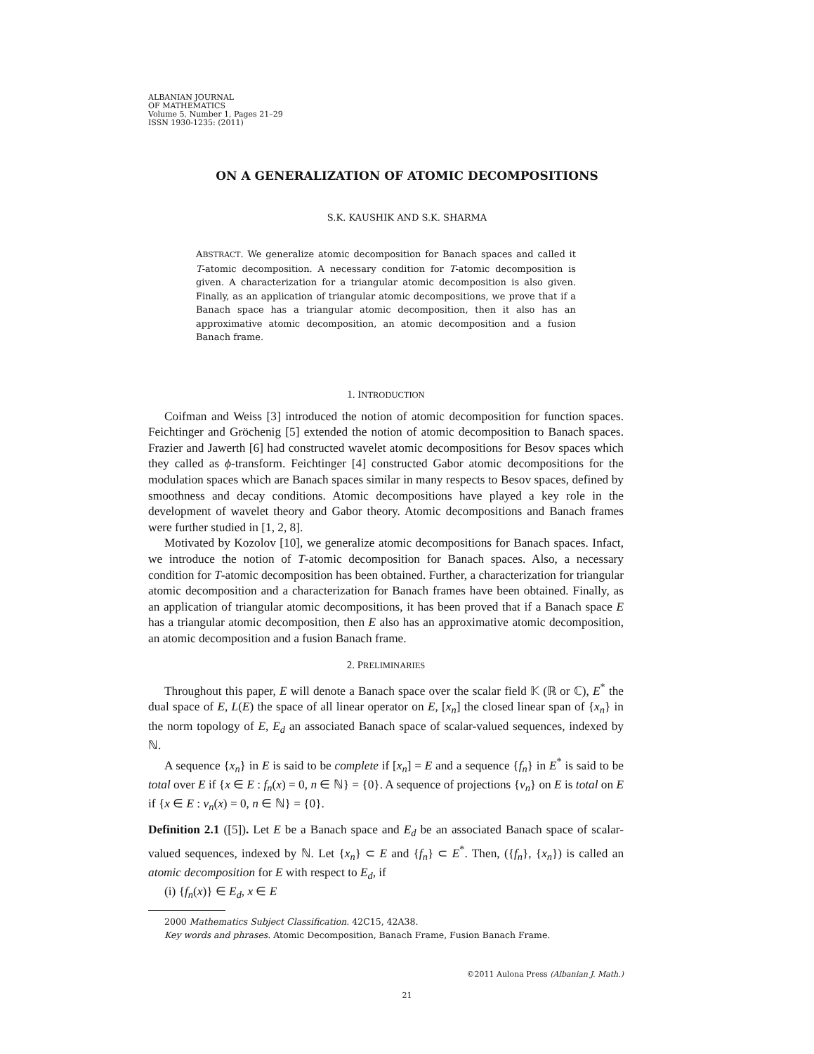ALBANIAN JOURNAL
OF MATHEMATICS
Volume 5, Number 1, Pages 21–29
ISSN 1930-1235: (2011)
ON A GENERALIZATION OF ATOMIC DECOMPOSITIONS
S.K. KAUSHIK AND S.K. SHARMA
ABSTRACT. We generalize atomic decomposition for Banach spaces and called it T-atomic decomposition. A necessary condition for T-atomic decomposition is given. A characterization for a triangular atomic decomposition is also given. Finally, as an application of triangular atomic decompositions, we prove that if a Banach space has a triangular atomic decomposition, then it also has an approximative atomic decomposition, an atomic decomposition and a fusion Banach frame.
1. INTRODUCTION
Coifman and Weiss [3] introduced the notion of atomic decomposition for function spaces. Feichtinger and Gröchenig [5] extended the notion of atomic decomposition to Banach spaces. Frazier and Jawerth [6] had constructed wavelet atomic decompositions for Besov spaces which they called as ϕ-transform. Feichtinger [4] constructed Gabor atomic decompositions for the modulation spaces which are Banach spaces similar in many respects to Besov spaces, defined by smoothness and decay conditions. Atomic decompositions have played a key role in the development of wavelet theory and Gabor theory. Atomic decompositions and Banach frames were further studied in [1, 2, 8].
Motivated by Kozolov [10], we generalize atomic decompositions for Banach spaces. Infact, we introduce the notion of T-atomic decomposition for Banach spaces. Also, a necessary condition for T-atomic decomposition has been obtained. Further, a characterization for triangular atomic decomposition and a characterization for Banach frames have been obtained. Finally, as an application of triangular atomic decompositions, it has been proved that if a Banach space E has a triangular atomic decomposition, then E also has an approximative atomic decomposition, an atomic decomposition and a fusion Banach frame.
2. PRELIMINARIES
Throughout this paper, E will denote a Banach space over the scalar field 𝕂 (ℝ or ℂ), E<sup>*</sup> the dual space of E, L(E) the space of all linear operator on E, [x<sub>n</sub>] the closed linear span of {x<sub>n</sub>} in the norm topology of E, E<sub>d</sub> an associated Banach space of scalar-valued sequences, indexed by ℕ.
A sequence {x<sub>n</sub>} in E is said to be complete if [x<sub>n</sub>] = E and a sequence {f<sub>n</sub>} in E<sup>*</sup> is said to be total over E if {x ∈ E : f<sub>n</sub>(x) = 0, n ∈ ℕ} = {0}. A sequence of projections {v<sub>n</sub>} on E is total on E if {x ∈ E : v<sub>n</sub>(x) = 0, n ∈ ℕ} = {0}.
Definition 2.1 ([5]). Let E be a Banach space and E<sub>d</sub> be an associated Banach space of scalar-valued sequences, indexed by ℕ. Let {x<sub>n</sub>} ⊂ E and {f<sub>n</sub>} ⊂ E<sup>*</sup>. Then, ({f<sub>n</sub>}, {x<sub>n</sub>}) is called an atomic decomposition for E with respect to E<sub>d</sub>, if
(i) {f<sub>n</sub>(x)} ∈ E<sub>d</sub>, x ∈ E
2000 Mathematics Subject Classification. 42C15, 42A38.
Key words and phrases. Atomic Decomposition, Banach Frame, Fusion Banach Frame.
©2011 Aulona Press (Albanian J. Math.)
21